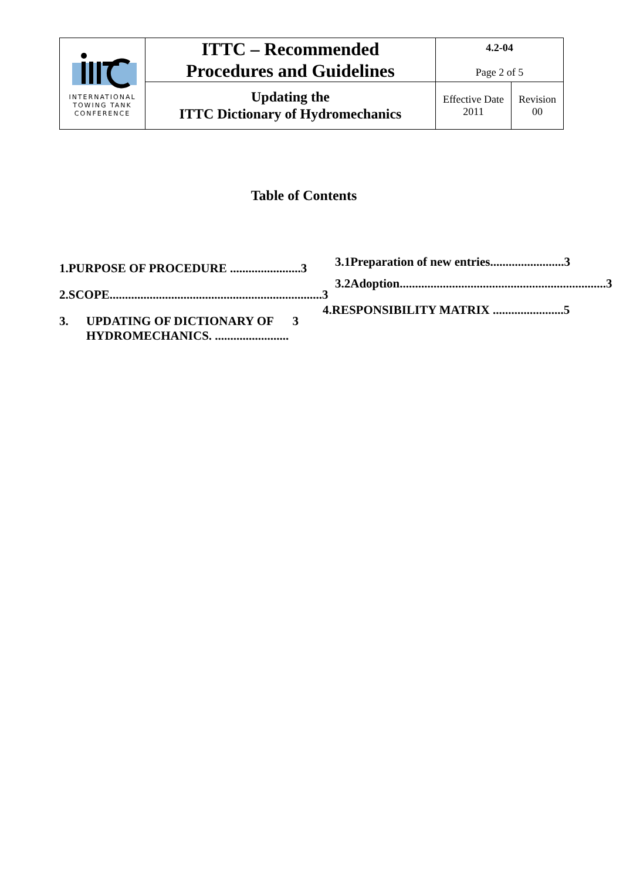| INTERNATIONAL TOWING TANK CONFERENCE | ITTC – Recommended Procedures and Guidelines | 4.2-04 Page 2 of 5 | |
| | Updating the ITTC Dictionary of Hydromechanics | Effective Date 2011 | Revision 00 |
Table of Contents
1. PURPOSE OF PROCEDURE ....................... 3
2. SCOPE..................................................................... 3
3. UPDATING OF DICTIONARY OF HYDROMECHANICS. ........................ 3
3.1 Preparation of new entries........................ 3
3.2 Adoption................................................................... 3
4. RESPONSIBILITY MATRIX ....................... 5